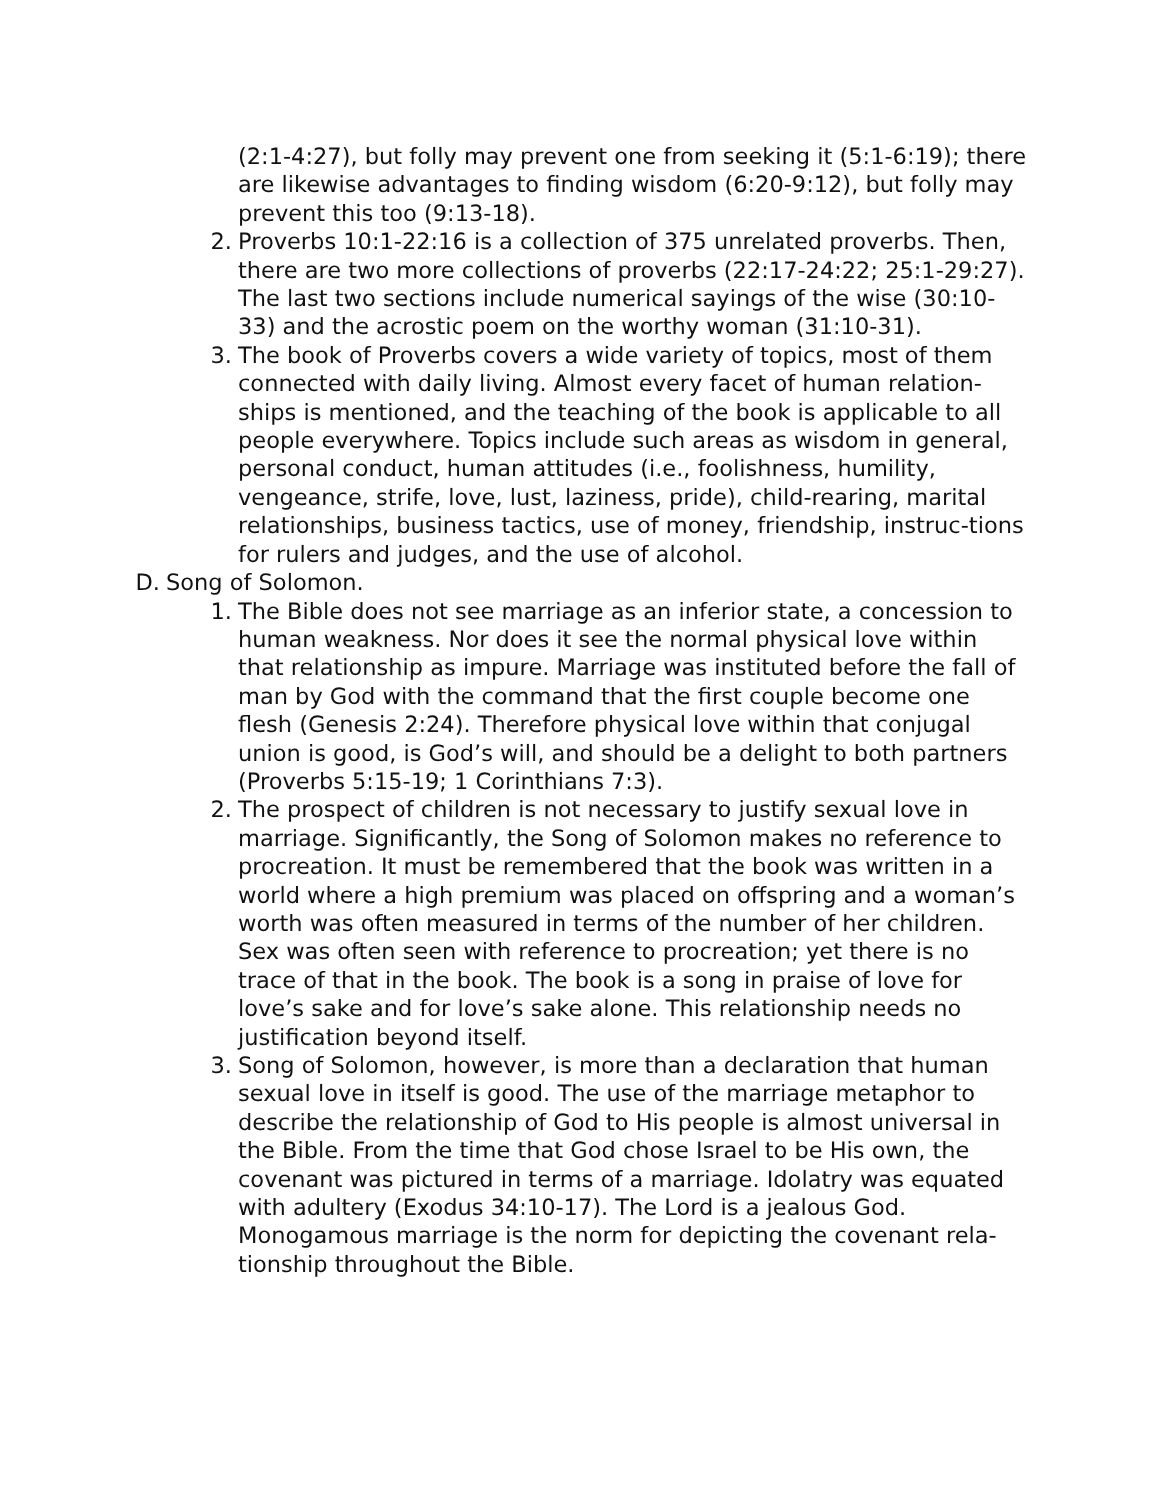(2:1-4:27), but folly may prevent one from seeking it (5:1-6:19); there are likewise advantages to finding wisdom (6:20-9:12), but folly may prevent this too (9:13-18).
2. Proverbs 10:1-22:16 is a collection of 375 unrelated proverbs. Then, there are two more collections of proverbs (22:17-24:22; 25:1-29:27). The last two sections include numerical sayings of the wise (30:10-33) and the acrostic poem on the worthy woman (31:10-31).
3. The book of Proverbs covers a wide variety of topics, most of them connected with daily living. Almost every facet of human relation-ships is mentioned, and the teaching of the book is applicable to all people everywhere. Topics include such areas as wisdom in general, personal conduct, human attitudes (i.e., foolishness, humility, vengeance, strife, love, lust, laziness, pride), child-rearing, marital relationships, business tactics, use of money, friendship, instruc-tions for rulers and judges, and the use of alcohol.
D. Song of Solomon.
1. The Bible does not see marriage as an inferior state, a concession to human weakness. Nor does it see the normal physical love within that relationship as impure. Marriage was instituted before the fall of man by God with the command that the first couple become one flesh (Genesis 2:24). Therefore physical love within that conjugal union is good, is God’s will, and should be a delight to both partners (Proverbs 5:15-19; 1 Corinthians 7:3).
2. The prospect of children is not necessary to justify sexual love in marriage. Significantly, the Song of Solomon makes no reference to procreation. It must be remembered that the book was written in a world where a high premium was placed on offspring and a woman’s worth was often measured in terms of the number of her children. Sex was often seen with reference to procreation; yet there is no trace of that in the book. The book is a song in praise of love for love’s sake and for love’s sake alone. This relationship needs no justification beyond itself.
3. Song of Solomon, however, is more than a declaration that human sexual love in itself is good. The use of the marriage metaphor to describe the relationship of God to His people is almost universal in the Bible. From the time that God chose Israel to be His own, the covenant was pictured in terms of a marriage. Idolatry was equated with adultery (Exodus 34:10-17). The Lord is a jealous God. Monogamous marriage is the norm for depicting the covenant rela-tionship throughout the Bible.